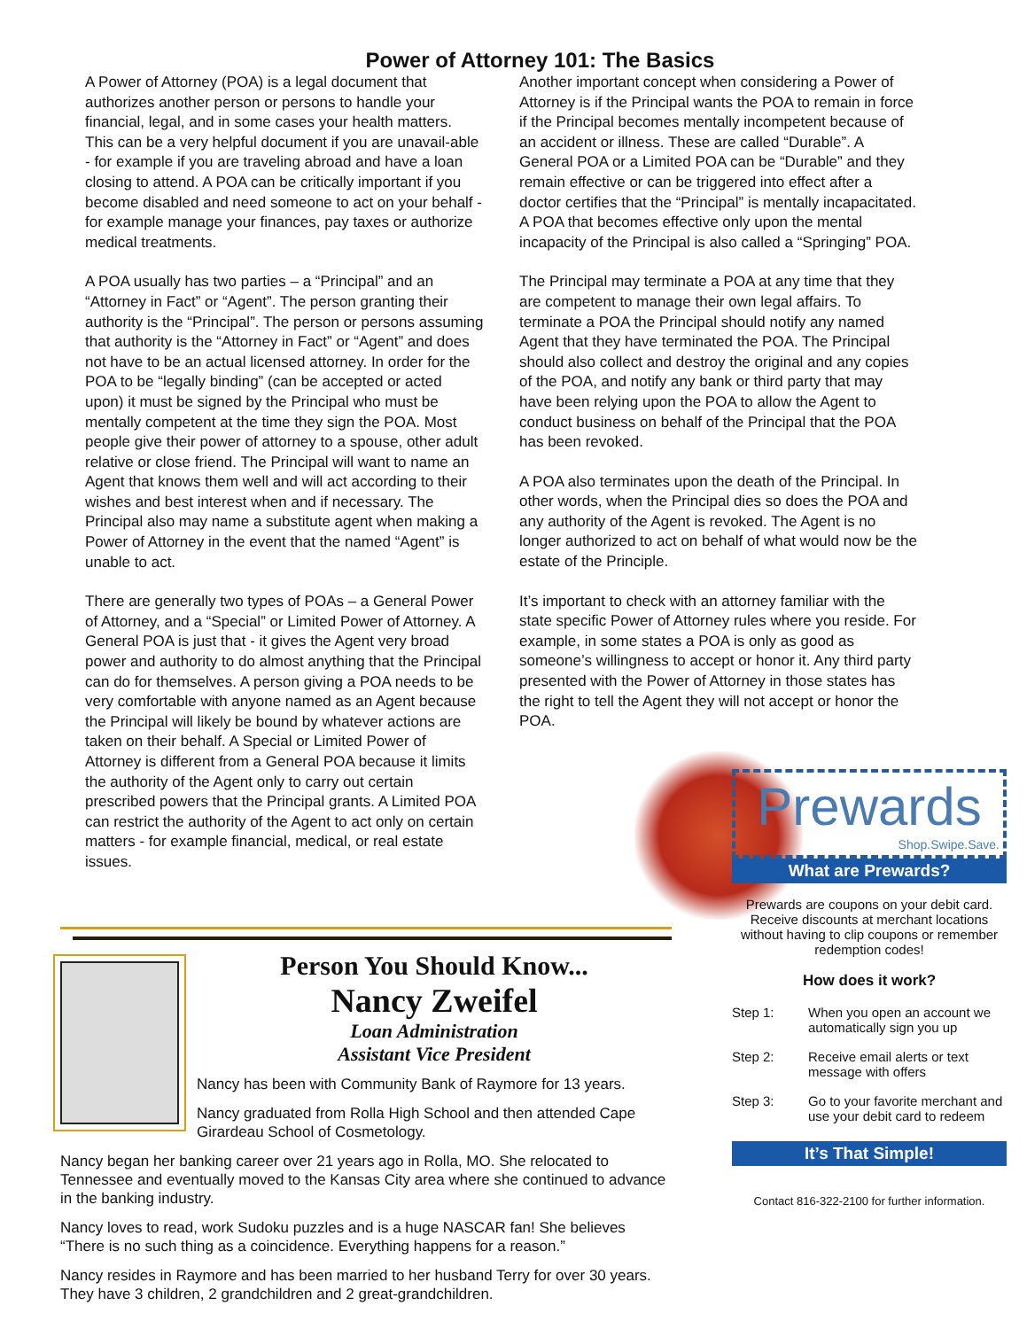Power of Attorney 101: The Basics
A Power of Attorney (POA) is a legal document that authorizes another person or persons to handle your financial, legal, and in some cases your health matters. This can be a very helpful document if you are unavail-able - for example if you are traveling abroad and have a loan closing to attend. A POA can be critically important if you become disabled and need someone to act on your behalf - for example manage your finances, pay taxes or authorize medical treatments.
A POA usually has two parties – a “Principal” and an “Attorney in Fact” or “Agent”. The person granting their authority is the “Principal”. The person or persons assuming that authority is the “Attorney in Fact” or “Agent” and does not have to be an actual licensed attorney. In order for the POA to be “legally binding” (can be accepted or acted upon) it must be signed by the Principal who must be mentally competent at the time they sign the POA. Most people give their power of attorney to a spouse, other adult relative or close friend. The Principal will want to name an Agent that knows them well and will act according to their wishes and best interest when and if necessary. The Principal also may name a substitute agent when making a Power of Attorney in the event that the named “Agent” is unable to act.
There are generally two types of POAs – a General Power of Attorney, and a “Special” or Limited Power of Attorney. A General POA is just that - it gives the Agent very broad power and authority to do almost anything that the Principal can do for themselves. A person giving a POA needs to be very comfortable with anyone named as an Agent because the Principal will likely be bound by whatever actions are taken on their behalf. A Special or Limited Power of Attorney is different from a General POA because it limits the authority of the Agent only to carry out certain prescribed powers that the Principal grants. A Limited POA can restrict the authority of the Agent to act only on certain matters - for example financial, medical, or real estate issues.
Another important concept when considering a Power of Attorney is if the Principal wants the POA to remain in force if the Principal becomes mentally incompetent because of an accident or illness. These are called “Durable”. A General POA or a Limited POA can be “Durable” and they remain effective or can be triggered into effect after a doctor certifies that the “Principal” is mentally incapacitated. A POA that becomes effective only upon the mental incapacity of the Principal is also called a “Springing” POA.
The Principal may terminate a POA at any time that they are competent to manage their own legal affairs. To terminate a POA the Principal should notify any named Agent that they have terminated the POA. The Principal should also collect and destroy the original and any copies of the POA, and notify any bank or third party that may have been relying upon the POA to allow the Agent to conduct business on behalf of the Principal that the POA has been revoked.
A POA also terminates upon the death of the Principal. In other words, when the Principal dies so does the POA and any authority of the Agent is revoked. The Agent is no longer authorized to act on behalf of what would now be the estate of the Principle.
It’s important to check with an attorney familiar with the state specific Power of Attorney rules where you reside. For example, in some states a POA is only as good as someone’s willingness to accept or honor it. Any third party presented with the Power of Attorney in those states has the right to tell the Agent they will not accept or honor the POA.
Person You Should Know...
Nancy Zweifel
Loan Administration
Assistant Vice President
Nancy has been with Community Bank of Raymore for 13 years.
Nancy graduated from Rolla High School and then attended Cape Girardeau School of Cosmetology.
Nancy began her banking career over 21 years ago in Rolla, MO. She relocated to Tennessee and eventually moved to the Kansas City area where she continued to advance in the banking industry.
Nancy loves to read, work Sudoku puzzles and is a huge NASCAR fan! She believes “There is no such thing as a coincidence. Everything happens for a reason.”
Nancy resides in Raymore and has been married to her husband Terry for over 30 years. They have 3 children, 2 grandchildren and 2 great-grandchildren.
Prewards
Shop.Swipe.Save.
What are Prewards?
Prewards are coupons on your debit card. Receive discounts at merchant locations without having to clip coupons or remember redemption codes!
How does it work?
Step 1: When you open an account we automatically sign you up
Step 2: Receive email alerts or text message with offers
Step 3: Go to your favorite merchant and use your debit card to redeem
It’s That Simple!
Contact 816-322-2100 for further information.